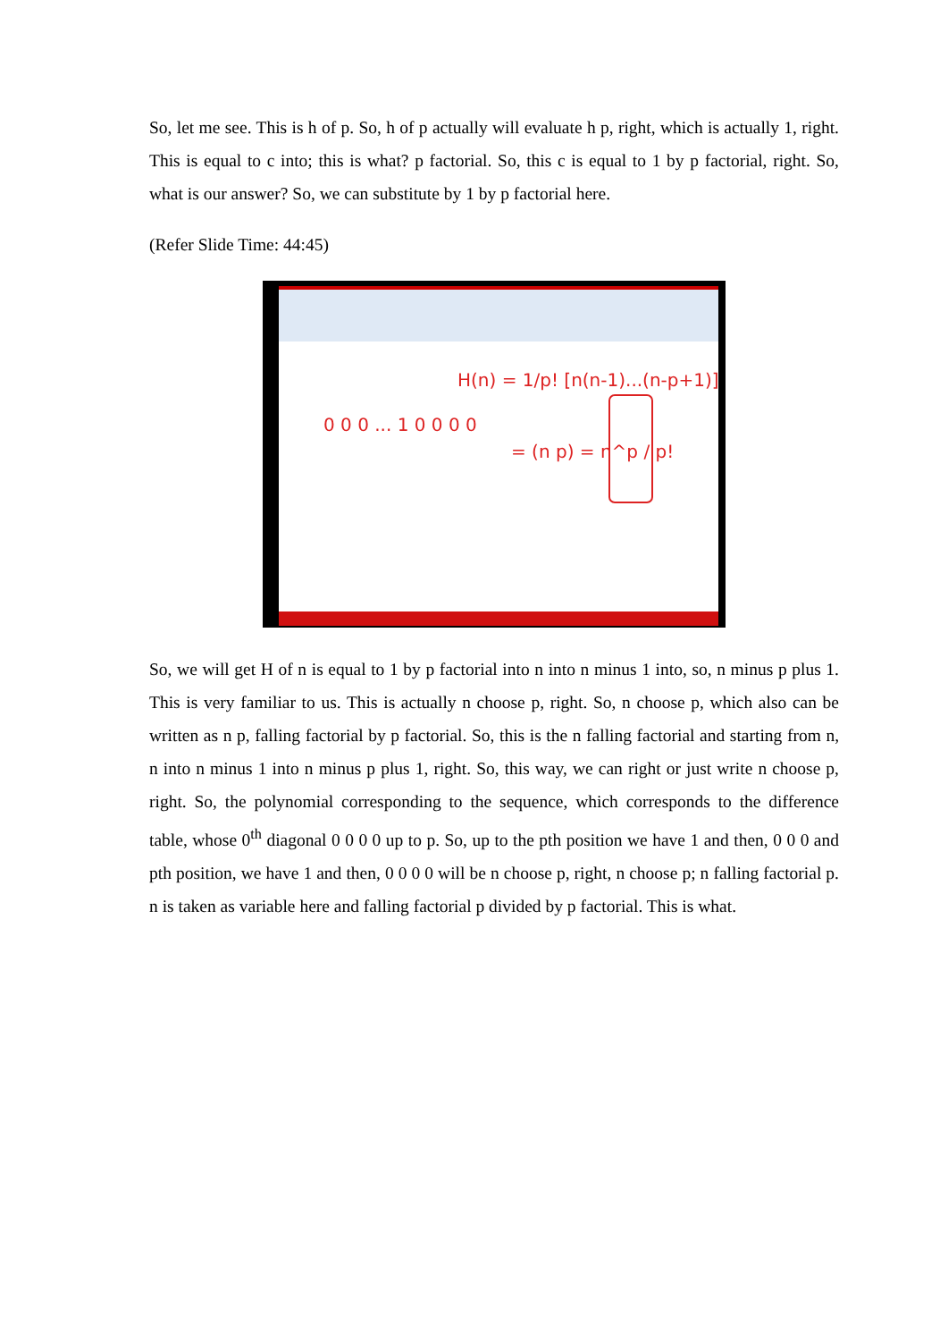So, let me see. This is h of p. So, h of p actually will evaluate h p, right, which is actually 1, right. This is equal to c into; this is what? p factorial. So, this c is equal to 1 by p factorial, right. So, what is our answer? So, we can substitute by 1 by p factorial here.
(Refer Slide Time: 44:45)
H(n) = 1/p! [n(n-1)...(n-p+1)]
= (n p) = n^p / p!
0 0 0 ... 1 0 0 0 0
So, we will get H of n is equal to 1 by p factorial into n into n minus 1 into, so, n minus p plus 1. This is very familiar to us. This is actually n choose p, right. So, n choose p, which also can be written as n p, falling factorial by p factorial. So, this is the n falling factorial and starting from n, n into n minus 1 into n minus p plus 1, right. So, this way, we can right or just write n choose p, right. So, the polynomial corresponding to the sequence, which corresponds to the difference table, whose 0<sup>th</sup> diagonal 0 0 0 0 up to p. So, up to the pth position we have 1 and then, 0 0 0 and pth position, we have 1 and then, 0 0 0 0 will be n choose p, right, n choose p; n falling factorial p. n is taken as variable here and falling factorial p divided by p factorial. This is what.